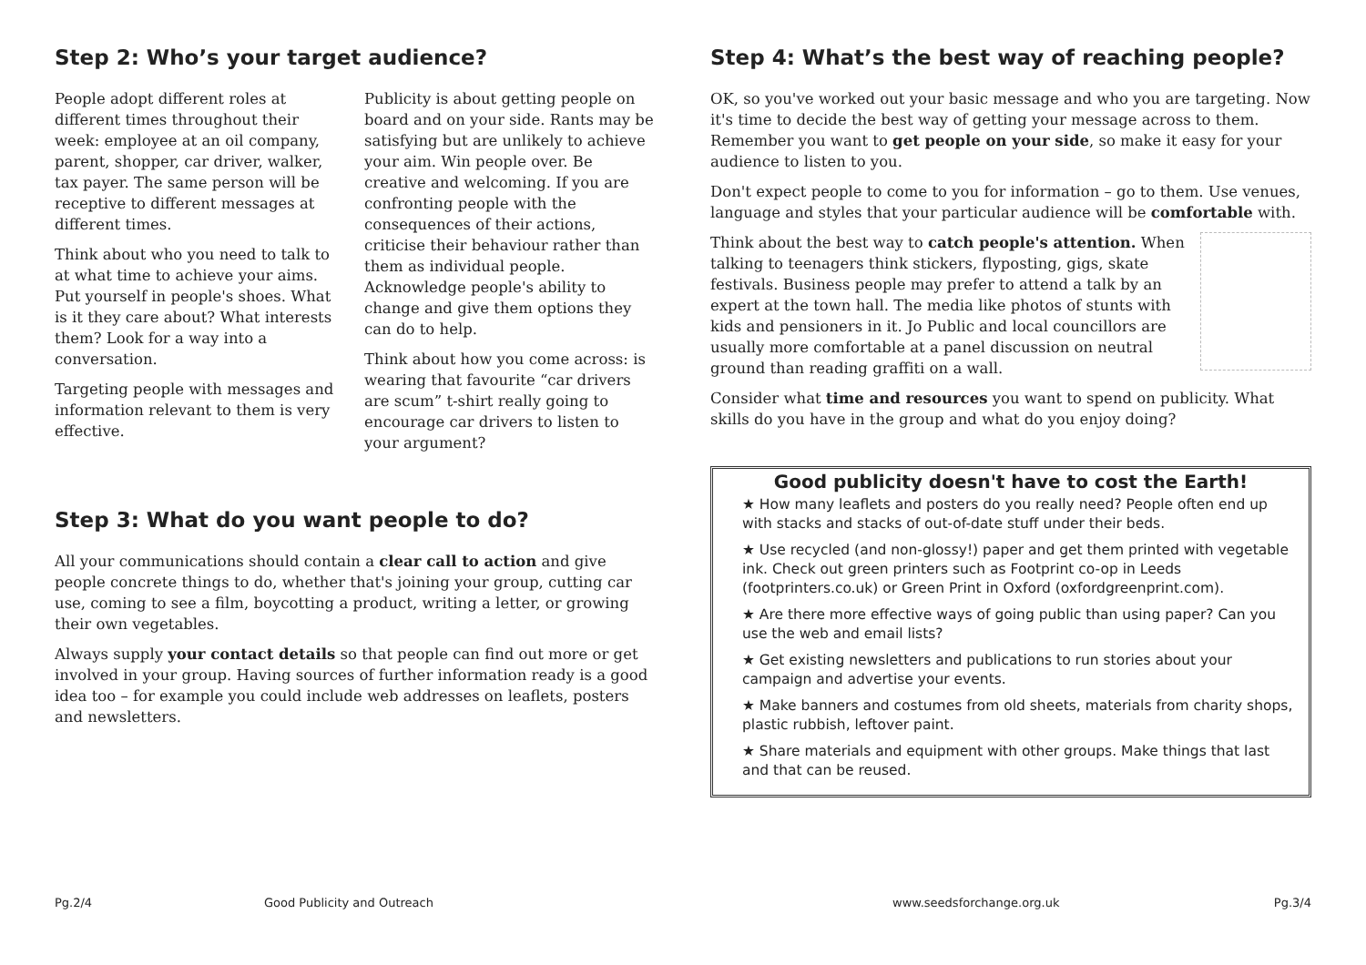Step 2: Who’s your target audience?
People adopt different roles at different times throughout their week: employee at an oil company, parent, shopper, car driver, walker, tax payer. The same person will be receptive to different messages at different times.
Think about who you need to talk to at what time to achieve your aims. Put yourself in people's shoes. What is it they care about? What interests them? Look for a way into a conversation.
Targeting people with messages and information relevant to them is very effective.
Publicity is about getting people on board and on your side. Rants may be satisfying but are unlikely to achieve your aim. Win people over. Be creative and welcoming. If you are confronting people with the consequences of their actions, criticise their behaviour rather than them as individual people. Acknowledge people's ability to change and give them options they can do to help.
Think about how you come across: is wearing that favourite “car drivers are scum” t-shirt really going to encourage car drivers to listen to your argument?
Step 3: What do you want people to do?
All your communications should contain a clear call to action and give people concrete things to do, whether that's joining your group, cutting car use, coming to see a film, boycotting a product, writing a letter, or growing their own vegetables.
Always supply your contact details so that people can find out more or get involved in your group. Having sources of further information ready is a good idea too – for example you could include web addresses on leaflets, posters and newsletters.
Step 4: What’s the best way of reaching people?
OK, so you've worked out your basic message and who you are targeting. Now it's time to decide the best way of getting your message across to them. Remember you want to get people on your side, so make it easy for your audience to listen to you.
Don't expect people to come to you for information – go to them. Use venues, language and styles that your particular audience will be comfortable with.
Think about the best way to catch people's attention. When talking to teenagers think stickers, flyposting, gigs, skate festivals. Business people may prefer to attend a talk by an expert at the town hall. The media like photos of stunts with kids and pensioners in it. Jo Public and local councillors are usually more comfortable at a panel discussion on neutral ground than reading graffiti on a wall.
Consider what time and resources you want to spend on publicity. What skills do you have in the group and what do you enjoy doing?
Good publicity doesn't have to cost the Earth!
★ How many leaflets and posters do you really need? People often end up with stacks and stacks of out-of-date stuff under their beds.
★ Use recycled (and non-glossy!) paper and get them printed with vegetable ink. Check out green printers such as Footprint co-op in Leeds (footprinters.co.uk) or Green Print in Oxford (oxfordgreenprint.com).
★ Are there more effective ways of going public than using paper? Can you use the web and email lists?
★ Get existing newsletters and publications to run stories about your campaign and advertise your events.
★ Make banners and costumes from old sheets, materials from charity shops, plastic rubbish, leftover paint.
★ Share materials and equipment with other groups. Make things that last and that can be reused.
Pg.2/4 Good Publicity and Outreach www.seedsforchange.org.uk Pg.3/4